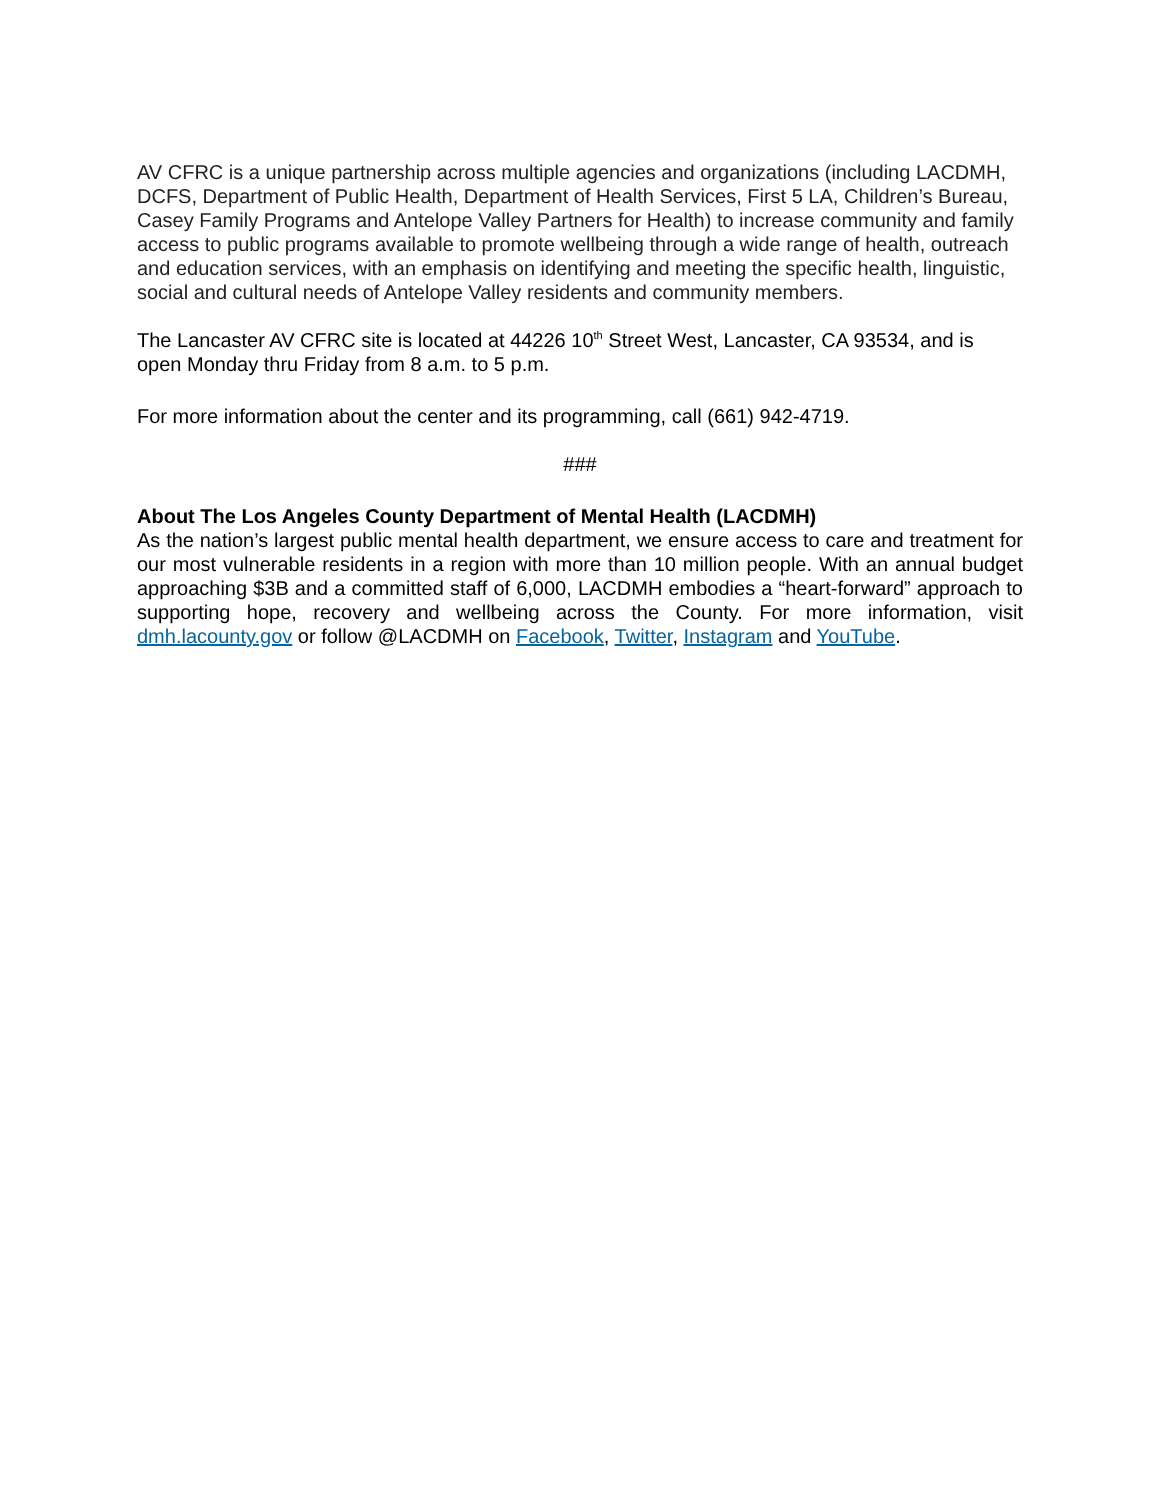AV CFRC is a unique partnership across multiple agencies and organizations (including LACDMH, DCFS, Department of Public Health, Department of Health Services, First 5 LA, Children’s Bureau, Casey Family Programs and Antelope Valley Partners for Health) to increase community and family access to public programs available to promote wellbeing through a wide range of health, outreach and education services, with an emphasis on identifying and meeting the specific health, linguistic, social and cultural needs of Antelope Valley residents and community members.
The Lancaster AV CFRC site is located at 44226 10<sup>th</sup> Street West, Lancaster, CA 93534, and is open Monday thru Friday from 8 a.m. to 5 p.m.
For more information about the center and its programming, call (661) 942-4719.
###
About The Los Angeles County Department of Mental Health (LACDMH)
As the nation’s largest public mental health department, we ensure access to care and treatment for our most vulnerable residents in a region with more than 10 million people. With an annual budget approaching $3B and a committed staff of 6,000, LACDMH embodies a “heart-forward” approach to supporting hope, recovery and wellbeing across the County. For more information, visit dmh.lacounty.gov or follow @LACDMH on Facebook, Twitter, Instagram and YouTube.